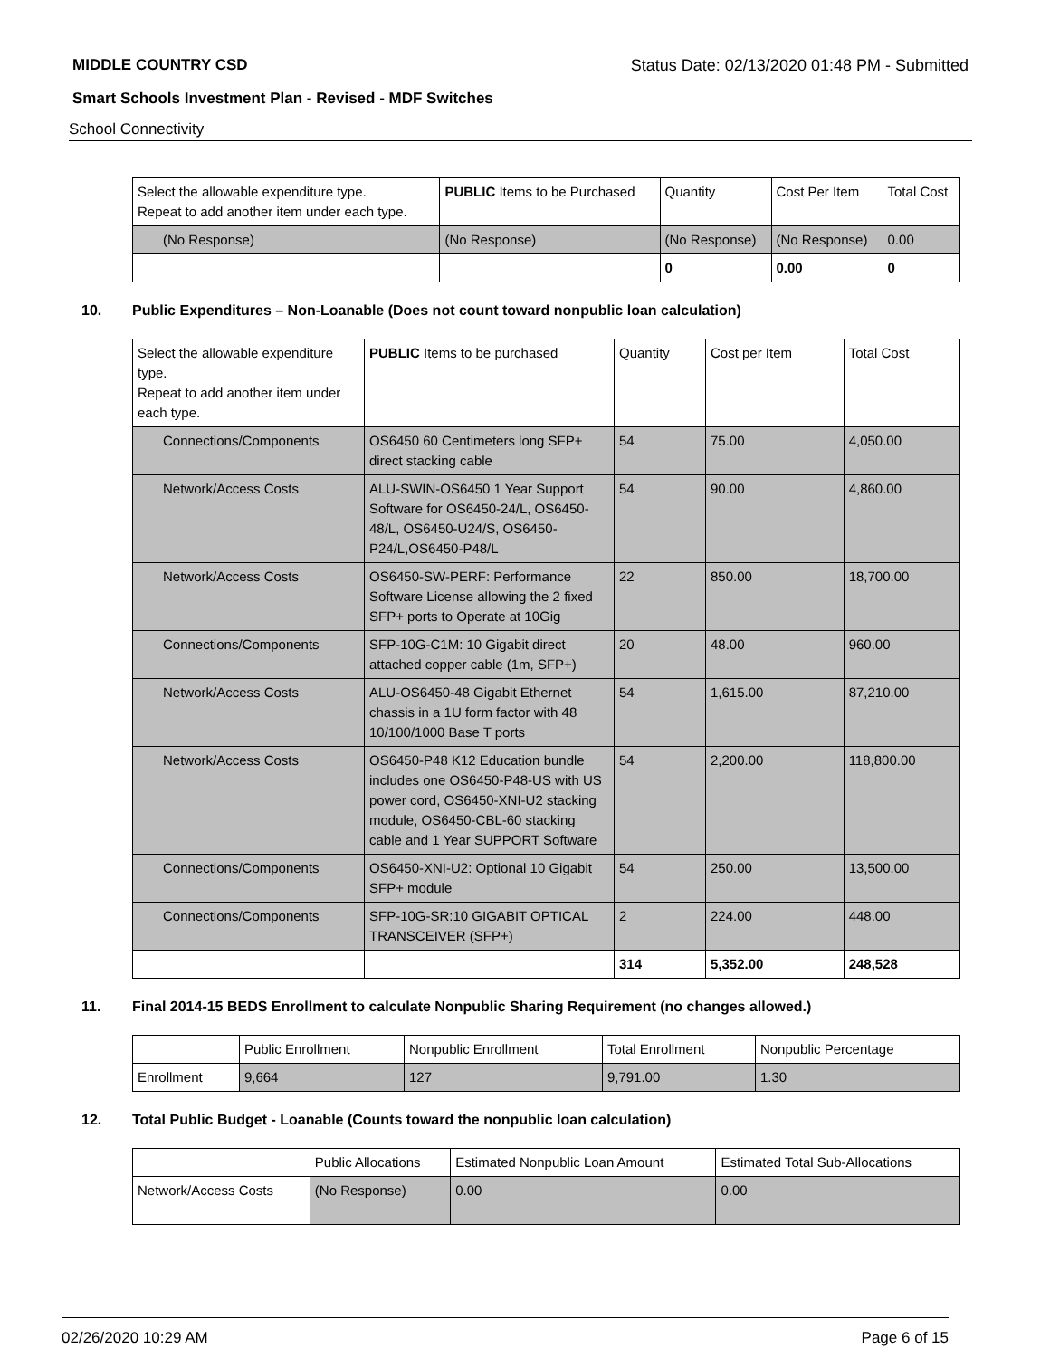MIDDLE COUNTRY CSD Status Date: 02/13/2020 01:48 PM - Submitted
Smart Schools Investment Plan - Revised - MDF Switches
School Connectivity
| Select the allowable expenditure type. Repeat to add another item under each type. | PUBLIC Items to be Purchased | Quantity | Cost Per Item | Total Cost |
| --- | --- | --- | --- | --- |
| (No Response) | (No Response) | (No Response) | (No Response) | 0.00 |
| | | 0 | 0.00 | 0 |
10. Public Expenditures – Non-Loanable (Does not count toward nonpublic loan calculation)
| Select the allowable expenditure type. Repeat to add another item under each type. | PUBLIC Items to be purchased | Quantity | Cost per Item | Total Cost |
| --- | --- | --- | --- | --- |
| Connections/Components | OS6450 60 Centimeters long SFP+ direct stacking cable | 54 | 75.00 | 4,050.00 |
| Network/Access Costs | ALU-SWIN-OS6450 1 Year Support Software for OS6450-24/L, OS6450-48/L, OS6450-U24/S, OS6450-P24/L,OS6450-P48/L | 54 | 90.00 | 4,860.00 |
| Network/Access Costs | OS6450-SW-PERF: Performance Software License allowing the 2 fixed SFP+ ports to Operate at 10Gig | 22 | 850.00 | 18,700.00 |
| Connections/Components | SFP-10G-C1M: 10 Gigabit direct attached copper cable (1m, SFP+) | 20 | 48.00 | 960.00 |
| Network/Access Costs | ALU-OS6450-48 Gigabit Ethernet chassis in a 1U form factor with 48 10/100/1000 Base T ports | 54 | 1,615.00 | 87,210.00 |
| Network/Access Costs | OS6450-P48 K12 Education bundle includes one OS6450-P48-US with US power cord, OS6450-XNI-U2 stacking module, OS6450-CBL-60 stacking cable and 1 Year SUPPORT Software | 54 | 2,200.00 | 118,800.00 |
| Connections/Components | OS6450-XNI-U2: Optional 10 Gigabit SFP+ module | 54 | 250.00 | 13,500.00 |
| Connections/Components | SFP-10G-SR:10 GIGABIT OPTICAL TRANSCEIVER (SFP+) | 2 | 224.00 | 448.00 |
| | | 314 | 5,352.00 | 248,528 |
11. Final 2014-15 BEDS Enrollment to calculate Nonpublic Sharing Requirement (no changes allowed.)
| | Public Enrollment | Nonpublic Enrollment | Total Enrollment | Nonpublic Percentage |
| --- | --- | --- | --- | --- |
| Enrollment | 9,664 | 127 | 9,791.00 | 1.30 |
12. Total Public Budget - Loanable (Counts toward the nonpublic loan calculation)
| | Public Allocations | Estimated Nonpublic Loan Amount | Estimated Total Sub-Allocations |
| --- | --- | --- | --- |
| Network/Access Costs | (No Response) | 0.00 | 0.00 |
02/26/2020 10:29 AM Page 6 of 15